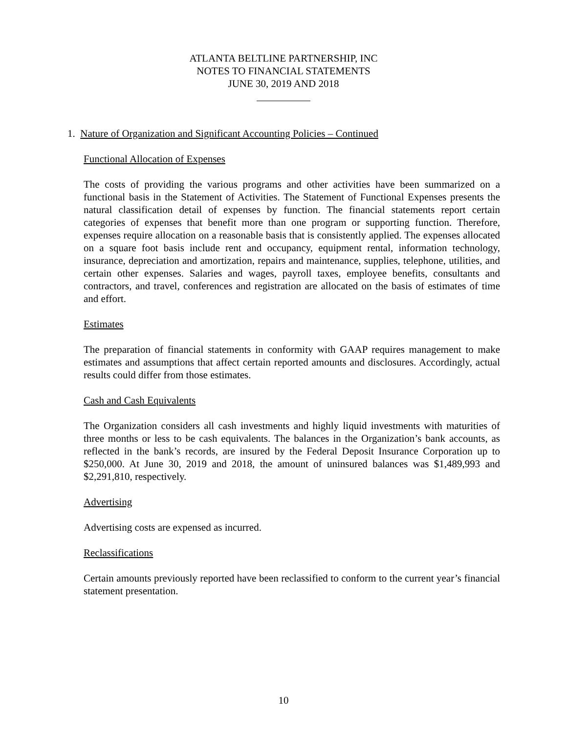ATLANTA BELTLINE PARTNERSHIP, INC
NOTES TO FINANCIAL STATEMENTS
JUNE 30, 2019 AND 2018
1. Nature of Organization and Significant Accounting Policies – Continued
Functional Allocation of Expenses
The costs of providing the various programs and other activities have been summarized on a functional basis in the Statement of Activities. The Statement of Functional Expenses presents the natural classification detail of expenses by function. The financial statements report certain categories of expenses that benefit more than one program or supporting function. Therefore, expenses require allocation on a reasonable basis that is consistently applied. The expenses allocated on a square foot basis include rent and occupancy, equipment rental, information technology, insurance, depreciation and amortization, repairs and maintenance, supplies, telephone, utilities, and certain other expenses. Salaries and wages, payroll taxes, employee benefits, consultants and contractors, and travel, conferences and registration are allocated on the basis of estimates of time and effort.
Estimates
The preparation of financial statements in conformity with GAAP requires management to make estimates and assumptions that affect certain reported amounts and disclosures. Accordingly, actual results could differ from those estimates.
Cash and Cash Equivalents
The Organization considers all cash investments and highly liquid investments with maturities of three months or less to be cash equivalents. The balances in the Organization’s bank accounts, as reflected in the bank’s records, are insured by the Federal Deposit Insurance Corporation up to $250,000. At June 30, 2019 and 2018, the amount of uninsured balances was $1,489,993 and $2,291,810, respectively.
Advertising
Advertising costs are expensed as incurred.
Reclassifications
Certain amounts previously reported have been reclassified to conform to the current year’s financial statement presentation.
10